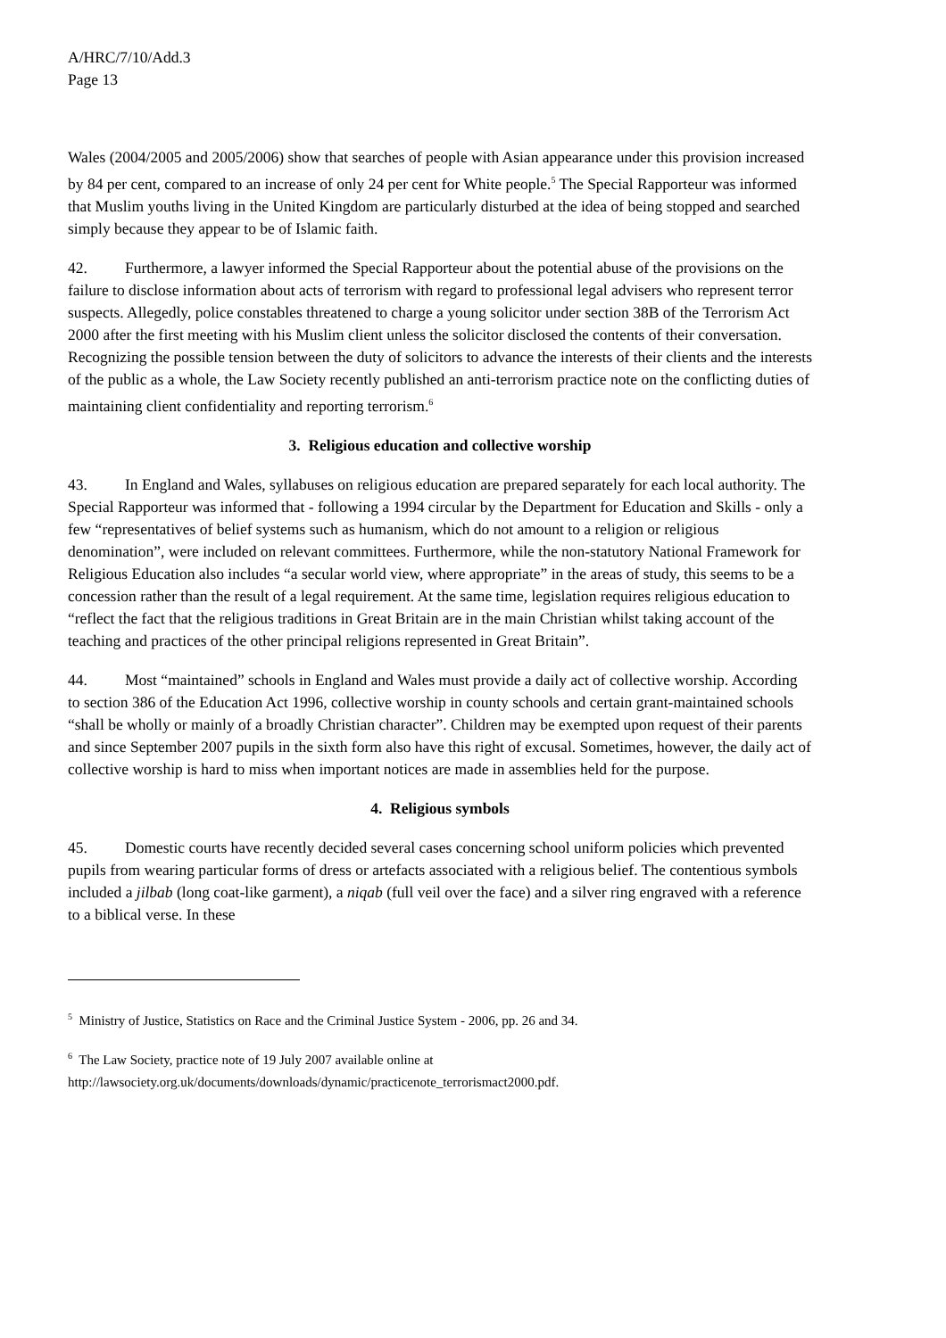A/HRC/7/10/Add.3
Page 13
Wales (2004/2005 and 2005/2006) show that searches of people with Asian appearance under this provision increased by 84 per cent, compared to an increase of only 24 per cent for White people.<sup>5</sup> The Special Rapporteur was informed that Muslim youths living in the United Kingdom are particularly disturbed at the idea of being stopped and searched simply because they appear to be of Islamic faith.
42. Furthermore, a lawyer informed the Special Rapporteur about the potential abuse of the provisions on the failure to disclose information about acts of terrorism with regard to professional legal advisers who represent terror suspects. Allegedly, police constables threatened to charge a young solicitor under section 38B of the Terrorism Act 2000 after the first meeting with his Muslim client unless the solicitor disclosed the contents of their conversation. Recognizing the possible tension between the duty of solicitors to advance the interests of their clients and the interests of the public as a whole, the Law Society recently published an anti-terrorism practice note on the conflicting duties of maintaining client confidentiality and reporting terrorism.<sup>6</sup>
3. Religious education and collective worship
43. In England and Wales, syllabuses on religious education are prepared separately for each local authority. The Special Rapporteur was informed that - following a 1994 circular by the Department for Education and Skills - only a few “representatives of belief systems such as humanism, which do not amount to a religion or religious denomination”, were included on relevant committees. Furthermore, while the non-statutory National Framework for Religious Education also includes “a secular world view, where appropriate” in the areas of study, this seems to be a concession rather than the result of a legal requirement. At the same time, legislation requires religious education to “reflect the fact that the religious traditions in Great Britain are in the main Christian whilst taking account of the teaching and practices of the other principal religions represented in Great Britain”.
44. Most “maintained” schools in England and Wales must provide a daily act of collective worship. According to section 386 of the Education Act 1996, collective worship in county schools and certain grant-maintained schools “shall be wholly or mainly of a broadly Christian character”. Children may be exempted upon request of their parents and since September 2007 pupils in the sixth form also have this right of excusal. Sometimes, however, the daily act of collective worship is hard to miss when important notices are made in assemblies held for the purpose.
4. Religious symbols
45. Domestic courts have recently decided several cases concerning school uniform policies which prevented pupils from wearing particular forms of dress or artefacts associated with a religious belief. The contentious symbols included a jilbab (long coat-like garment), a niqab (full veil over the face) and a silver ring engraved with a reference to a biblical verse. In these
<sup>5</sup> Ministry of Justice, Statistics on Race and the Criminal Justice System - 2006, pp. 26 and 34.
<sup>6</sup> The Law Society, practice note of 19 July 2007 available online at
http://lawsociety.org.uk/documents/downloads/dynamic/practicenote_terrorismact2000.pdf.